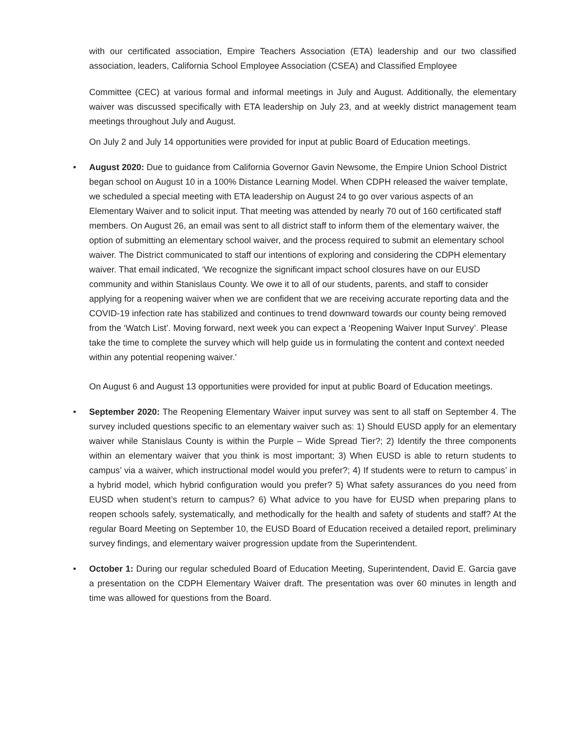with our certificated association, Empire Teachers Association (ETA) leadership and our two classified association, leaders, California School Employee Association (CSEA) and Classified Employee
Committee (CEC) at various formal and informal meetings in July and August. Additionally, the elementary waiver was discussed specifically with ETA leadership on July 23, and at weekly district management team meetings throughout July and August.
On July 2 and July 14 opportunities were provided for input at public Board of Education meetings.
•
August 2020: Due to guidance from California Governor Gavin Newsome, the Empire Union School District began school on August 10 in a 100% Distance Learning Model. When CDPH released the waiver template, we scheduled a special meeting with ETA leadership on August 24 to go over various aspects of an Elementary Waiver and to solicit input. That meeting was attended by nearly 70 out of 160 certificated staff members. On August 26, an email was sent to all district staff to inform them of the elementary waiver, the option of submitting an elementary school waiver, and the process required to submit an elementary school waiver. The District communicated to staff our intentions of exploring and considering the CDPH elementary waiver. That email indicated, ‘We recognize the significant impact school closures have on our EUSD community and within Stanislaus County. We owe it to all of our students, parents, and staff to consider applying for a reopening waiver when we are confident that we are receiving accurate reporting data and the COVID-19 infection rate has stabilized and continues to trend downward towards our county being removed from the ‘Watch List’. Moving forward, next week you can expect a ‘Reopening Waiver Input Survey’. Please take the time to complete the survey which will help guide us in formulating the content and context needed within any potential reopening waiver.’
On August 6 and August 13 opportunities were provided for input at public Board of Education meetings.
•
September 2020: The Reopening Elementary Waiver input survey was sent to all staff on September 4. The survey included questions specific to an elementary waiver such as: 1) Should EUSD apply for an elementary waiver while Stanislaus County is within the Purple – Wide Spread Tier?; 2) Identify the three components within an elementary waiver that you think is most important; 3) When EUSD is able to return students to campus’ via a waiver, which instructional model would you prefer?; 4) If students were to return to campus’ in a hybrid model, which hybrid configuration would you prefer? 5) What safety assurances do you need from EUSD when student’s return to campus? 6) What advice to you have for EUSD when preparing plans to reopen schools safely, systematically, and methodically for the health and safety of students and staff? At the regular Board Meeting on September 10, the EUSD Board of Education received a detailed report, preliminary survey findings, and elementary waiver progression update from the Superintendent.
•
October 1: During our regular scheduled Board of Education Meeting, Superintendent, David E. Garcia gave a presentation on the CDPH Elementary Waiver draft. The presentation was over 60 minutes in length and time was allowed for questions from the Board.